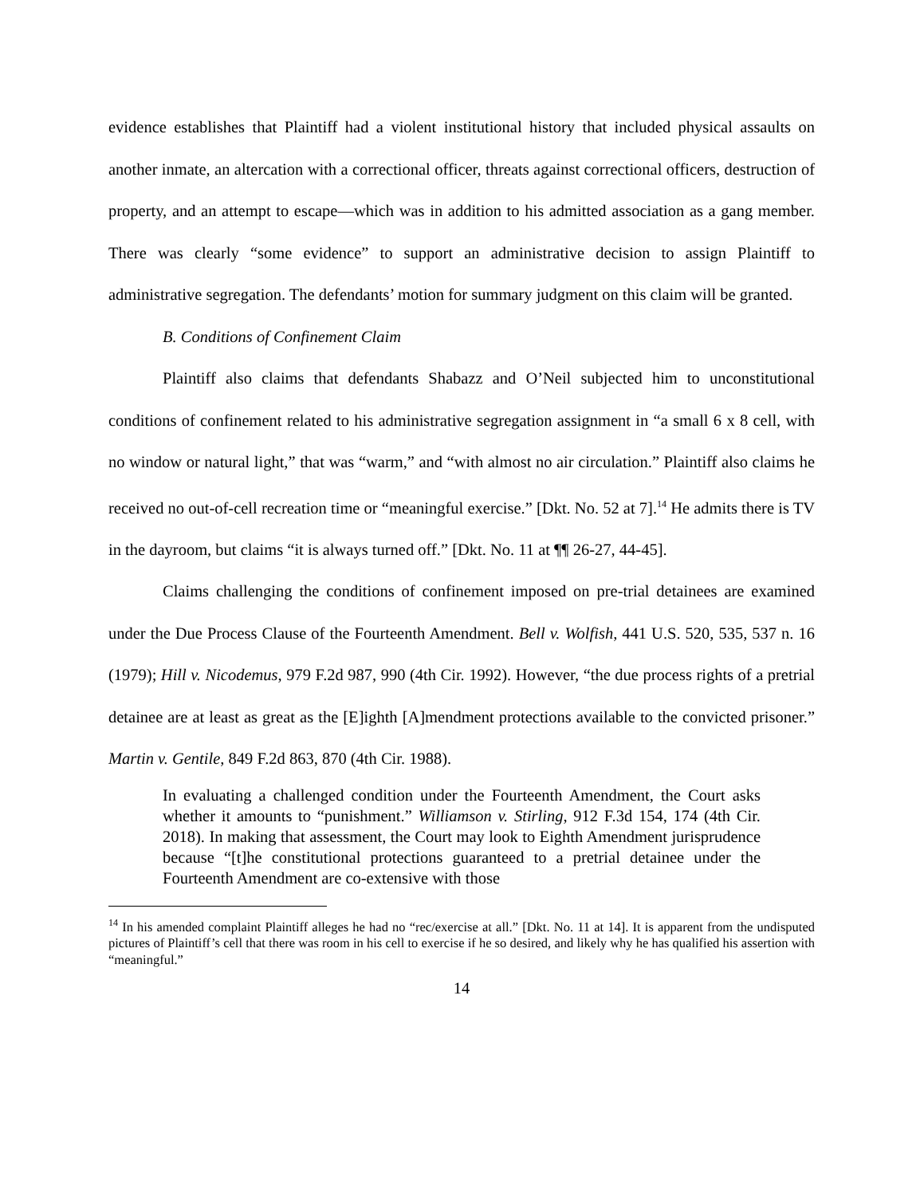evidence establishes that Plaintiff had a violent institutional history that included physical assaults on another inmate, an altercation with a correctional officer, threats against correctional officers, destruction of property, and an attempt to escape—which was in addition to his admitted association as a gang member. There was clearly “some evidence” to support an administrative decision to assign Plaintiff to administrative segregation. The defendants’ motion for summary judgment on this claim will be granted.
B. Conditions of Confinement Claim
Plaintiff also claims that defendants Shabazz and O’Neil subjected him to unconstitutional conditions of confinement related to his administrative segregation assignment in “a small 6 x 8 cell, with no window or natural light,” that was “warm,” and “with almost no air circulation.” Plaintiff also claims he received no out-of-cell recreation time or “meaningful exercise.” [Dkt. No. 52 at 7].<sup>14</sup> He admits there is TV in the dayroom, but claims “it is always turned off.” [Dkt. No. 11 at ¶¶ 26-27, 44-45].
Claims challenging the conditions of confinement imposed on pre-trial detainees are examined under the Due Process Clause of the Fourteenth Amendment. Bell v. Wolfish, 441 U.S. 520, 535, 537 n. 16 (1979); Hill v. Nicodemus, 979 F.2d 987, 990 (4th Cir. 1992). However, “the due process rights of a pretrial detainee are at least as great as the [E]ighth [A]mendment protections available to the convicted prisoner.” Martin v. Gentile, 849 F.2d 863, 870 (4th Cir. 1988).
In evaluating a challenged condition under the Fourteenth Amendment, the Court asks whether it amounts to “punishment.” Williamson v. Stirling, 912 F.3d 154, 174 (4th Cir. 2018). In making that assessment, the Court may look to Eighth Amendment jurisprudence because “[t]he constitutional protections guaranteed to a pretrial detainee under the Fourteenth Amendment are co-extensive with those
<sup>14</sup> In his amended complaint Plaintiff alleges he had no “rec/exercise at all.” [Dkt. No. 11 at 14]. It is apparent from the undisputed pictures of Plaintiff’s cell that there was room in his cell to exercise if he so desired, and likely why he has qualified his assertion with “meaningful.”
14